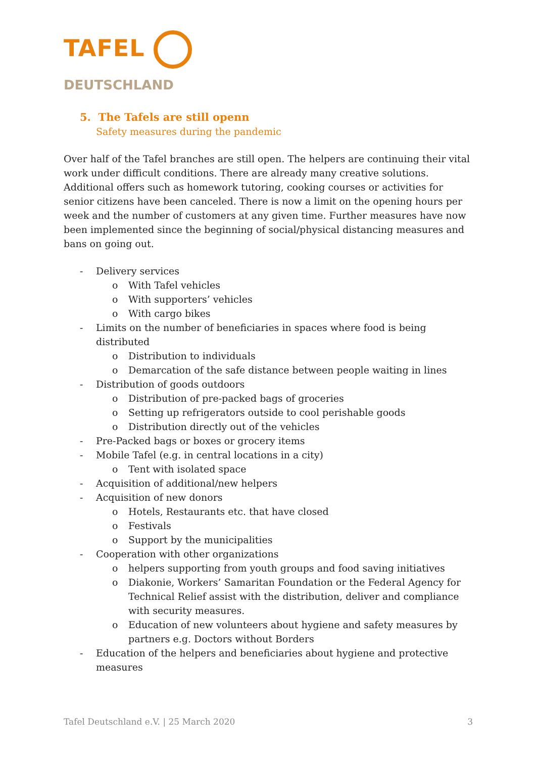TAFEL
DEUTSCHLAND
5. The Tafels are still openn
Safety measures during the pandemic
Over half of the Tafel branches are still open. The helpers are continuing their vital work under difficult conditions. There are already many creative solutions. Additional offers such as homework tutoring, cooking courses or activities for senior citizens have been canceled. There is now a limit on the opening hours per week and the number of customers at any given time. Further measures have now been implemented since the beginning of social/physical distancing measures and bans on going out.
- Delivery services
o With Tafel vehicles
o With supporters’ vehicles
o With cargo bikes
- Limits on the number of beneficiaries in spaces where food is being distributed
o Distribution to individuals
o Demarcation of the safe distance between people waiting in lines
- Distribution of goods outdoors
o Distribution of pre-packed bags of groceries
o Setting up refrigerators outside to cool perishable goods
o Distribution directly out of the vehicles
- Pre-Packed bags or boxes or grocery items
- Mobile Tafel (e.g. in central locations in a city)
o Tent with isolated space
- Acquisition of additional/new helpers
- Acquisition of new donors
o Hotels, Restaurants etc. that have closed
o Festivals
o Support by the municipalities
- Cooperation with other organizations
o helpers supporting from youth groups and food saving initiatives
o Diakonie, Workers’ Samaritan Foundation or the Federal Agency for Technical Relief assist with the distribution, deliver and compliance with security measures.
o Education of new volunteers about hygiene and safety measures by partners e.g. Doctors without Borders
- Education of the helpers and beneficiaries about hygiene and protective measures
Tafel Deutschland e.V. | 25 March 2020 3